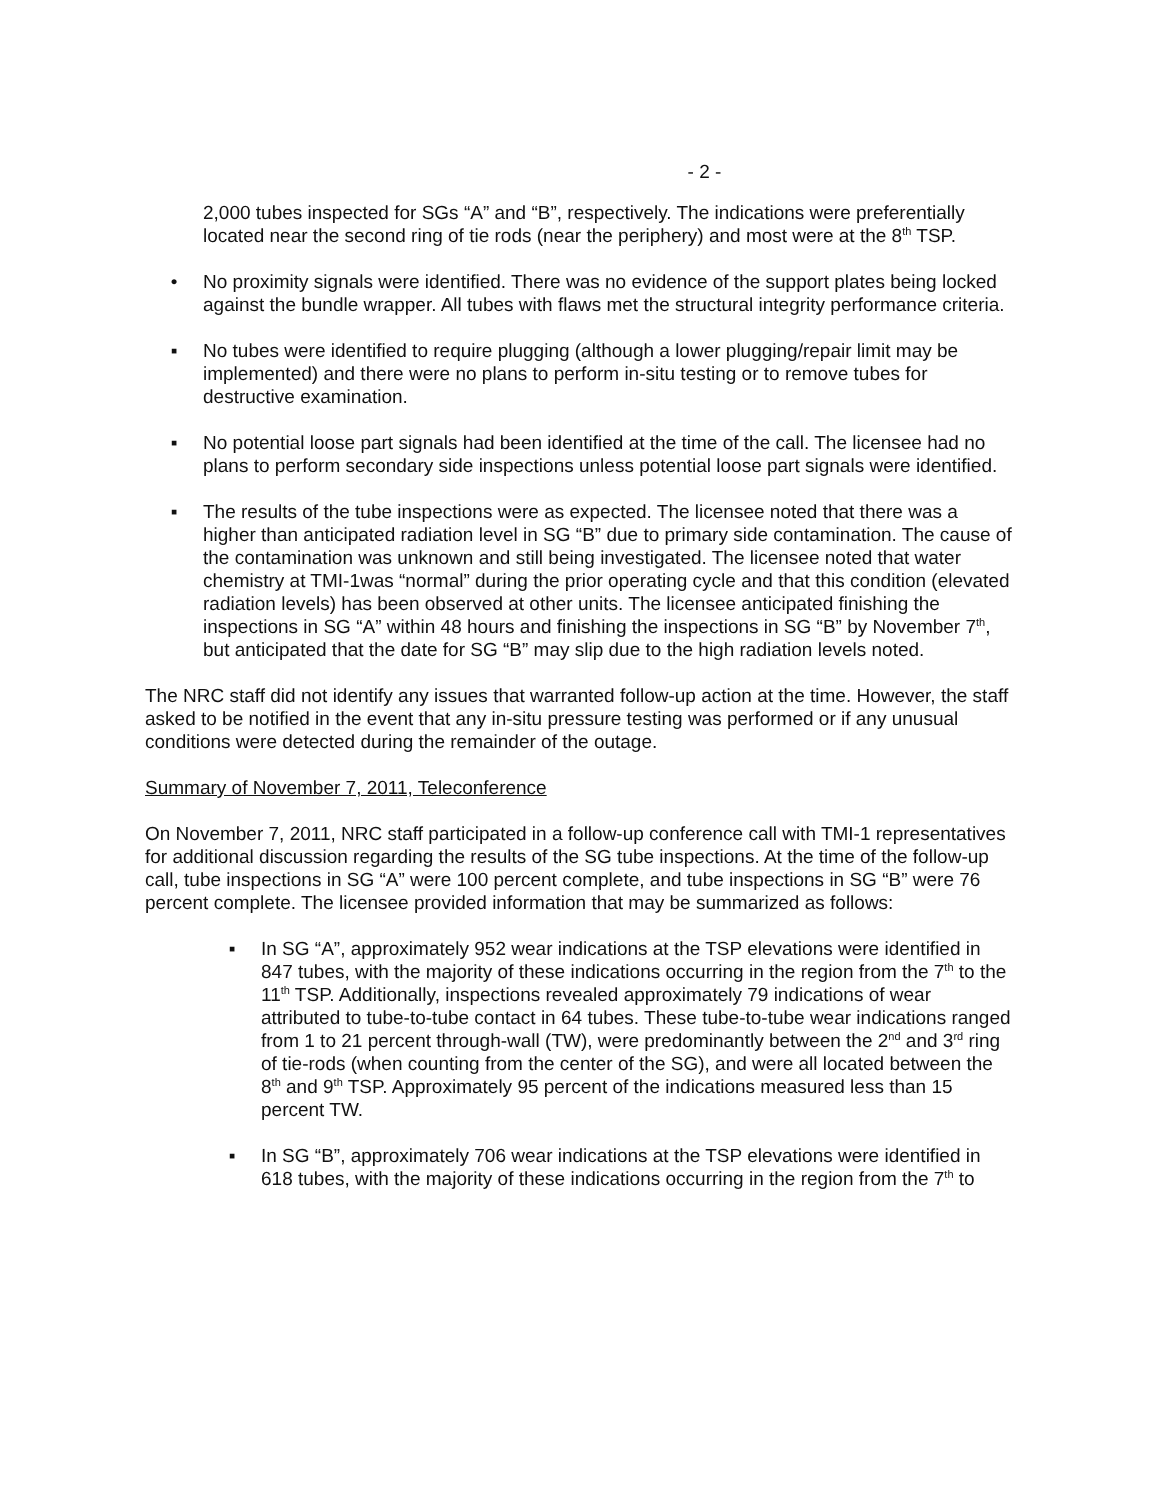- 2 -
2,000 tubes inspected for SGs “A” and “B”, respectively. The indications were preferentially located near the second ring of tie rods (near the periphery) and most were at the 8<sup>th</sup> TSP.
• No proximity signals were identified. There was no evidence of the support plates being locked against the bundle wrapper. All tubes with flaws met the structural integrity performance criteria.
▪ No tubes were identified to require plugging (although a lower plugging/repair limit may be implemented) and there were no plans to perform in-situ testing or to remove tubes for destructive examination.
▪ No potential loose part signals had been identified at the time of the call. The licensee had no plans to perform secondary side inspections unless potential loose part signals were identified.
▪ The results of the tube inspections were as expected. The licensee noted that there was a higher than anticipated radiation level in SG “B” due to primary side contamination. The cause of the contamination was unknown and still being investigated. The licensee noted that water chemistry at TMI-1was “normal” during the prior operating cycle and that this condition (elevated radiation levels) has been observed at other units. The licensee anticipated finishing the inspections in SG “A” within 48 hours and finishing the inspections in SG “B” by November 7<sup>th</sup>, but anticipated that the date for SG “B” may slip due to the high radiation levels noted.
The NRC staff did not identify any issues that warranted follow-up action at the time. However, the staff asked to be notified in the event that any in-situ pressure testing was performed or if any unusual conditions were detected during the remainder of the outage.
Summary of November 7, 2011, Teleconference
On November 7, 2011, NRC staff participated in a follow-up conference call with TMI-1 representatives for additional discussion regarding the results of the SG tube inspections. At the time of the follow-up call, tube inspections in SG “A” were 100 percent complete, and tube inspections in SG “B” were 76 percent complete. The licensee provided information that may be summarized as follows:
▪ In SG “A”, approximately 952 wear indications at the TSP elevations were identified in 847 tubes, with the majority of these indications occurring in the region from the 7<sup>th</sup> to the 11<sup>th</sup> TSP. Additionally, inspections revealed approximately 79 indications of wear attributed to tube-to-tube contact in 64 tubes. These tube-to-tube wear indications ranged from 1 to 21 percent through-wall (TW), were predominantly between the 2<sup>nd</sup> and 3<sup>rd</sup> ring of tie-rods (when counting from the center of the SG), and were all located between the 8<sup>th</sup> and 9<sup>th</sup> TSP. Approximately 95 percent of the indications measured less than 15 percent TW.
▪ In SG “B”, approximately 706 wear indications at the TSP elevations were identified in 618 tubes, with the majority of these indications occurring in the region from the 7<sup>th</sup> to